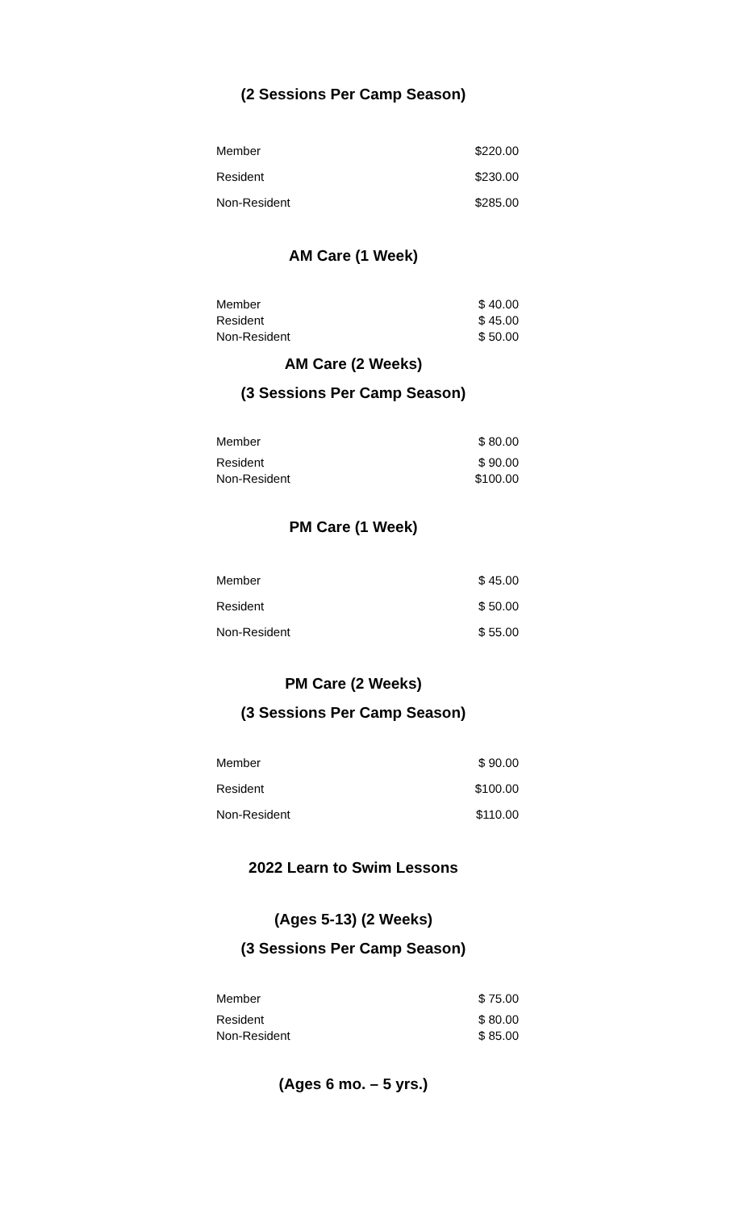(2 Sessions Per Camp Season)
| Member | $220.00 |
| Resident | $230.00 |
| Non-Resident | $285.00 |
AM Care (1 Week)
| Member | $ 40.00 |
| Resident | $ 45.00 |
| Non-Resident | $ 50.00 |
AM Care (2 Weeks)
(3 Sessions Per Camp Season)
| Member | $ 80.00 |
| Resident | $ 90.00 |
| Non-Resident | $100.00 |
PM Care (1 Week)
| Member | $ 45.00 |
| Resident | $ 50.00 |
| Non-Resident | $ 55.00 |
PM Care (2 Weeks)
(3 Sessions Per Camp Season)
| Member | $ 90.00 |
| Resident | $100.00 |
| Non-Resident | $110.00 |
2022 Learn to Swim Lessons
(Ages 5-13) (2 Weeks)
(3 Sessions Per Camp Season)
| Member | $ 75.00 |
| Resident | $ 80.00 |
| Non-Resident | $ 85.00 |
(Ages 6 mo. – 5 yrs.)